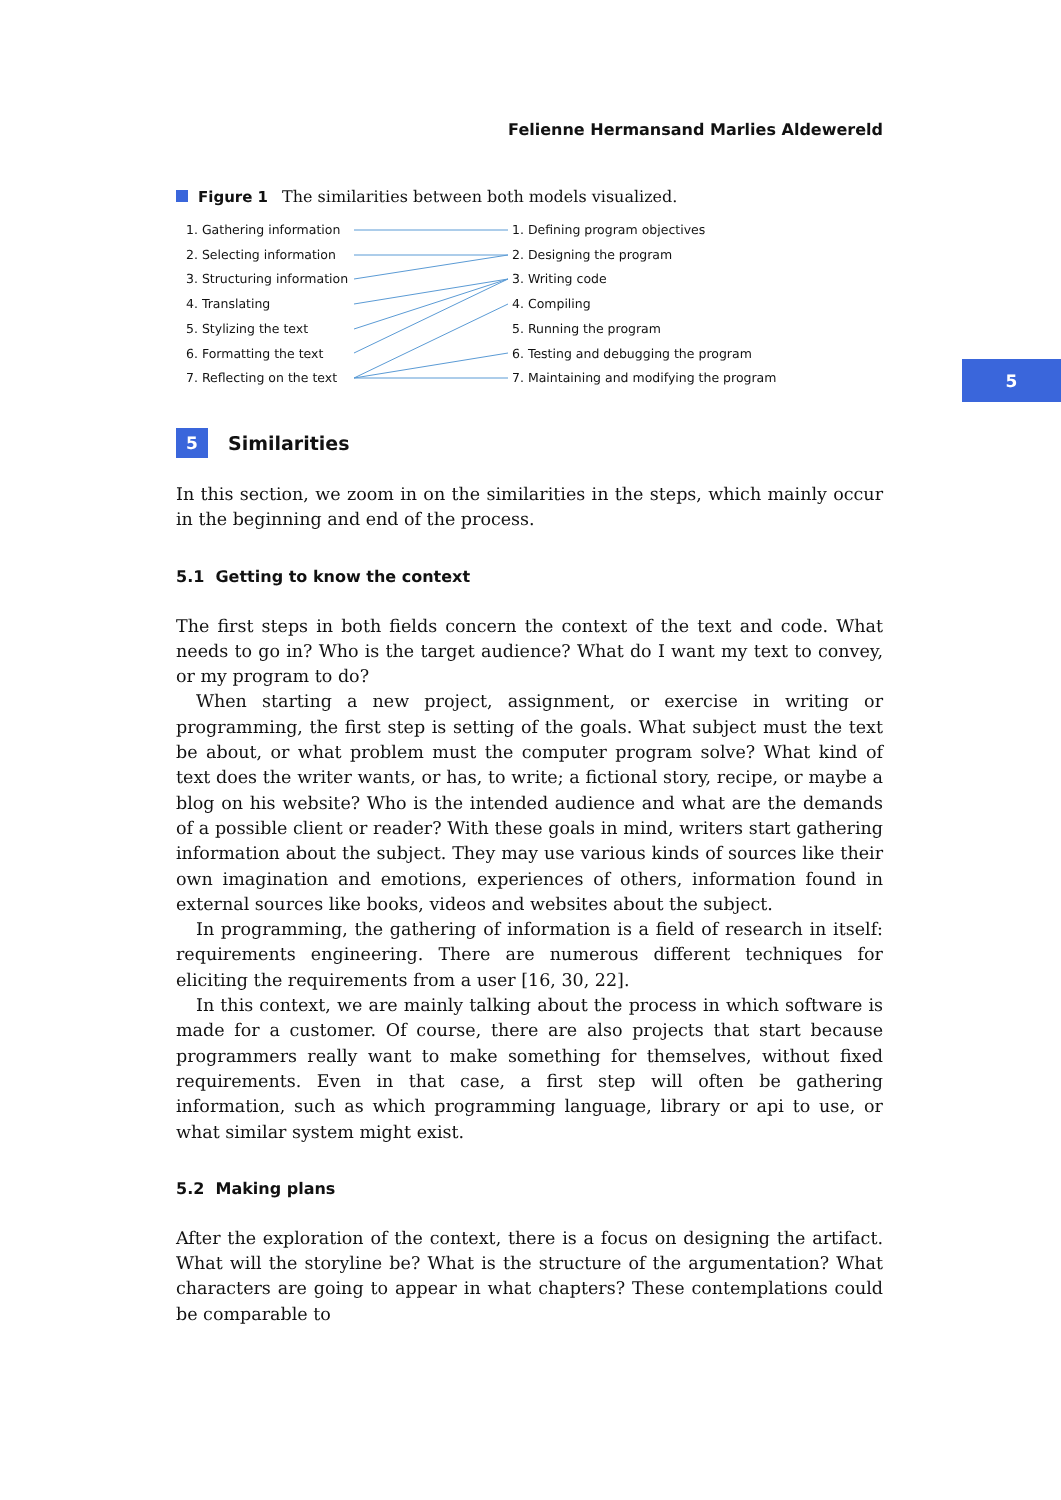5
Felienne Hermansand Marlies Aldewereld
Figure 1 The similarities between both models visualized.
1. Gathering information
2. Selecting information
3. Structuring information
4. Translating
5. Stylizing the text
6. Formatting the text
7. Reflecting on the text
1. Defining program objectives
2. Designing the program
3. Writing code
4. Compiling
5. Running the program
6. Testing and debugging the program
7. Maintaining and modifying the program
5 Similarities
In this section, we zoom in on the similarities in the steps, which mainly occur in the beginning and end of the process.
5.1 Getting to know the context
The first steps in both fields concern the context of the text and code. What needs to go in? Who is the target audience? What do I want my text to convey, or my program to do?
When starting a new project, assignment, or exercise in writing or programming, the first step is setting of the goals. What subject must the text be about, or what problem must the computer program solve? What kind of text does the writer wants, or has, to write; a fictional story, recipe, or maybe a blog on his website? Who is the intended audience and what are the demands of a possible client or reader? With these goals in mind, writers start gathering information about the subject. They may use various kinds of sources like their own imagination and emotions, experiences of others, information found in external sources like books, videos and websites about the subject.
In programming, the gathering of information is a field of research in itself: requirements engineering. There are numerous different techniques for eliciting the requirements from a user [16, 30, 22].
In this context, we are mainly talking about the process in which software is made for a customer. Of course, there are also projects that start because programmers really want to make something for themselves, without fixed requirements. Even in that case, a first step will often be gathering information, such as which programming language, library or api to use, or what similar system might exist.
5.2 Making plans
After the exploration of the context, there is a focus on designing the artifact. What will the storyline be? What is the structure of the argumentation? What characters are going to appear in what chapters? These contemplations could be comparable to